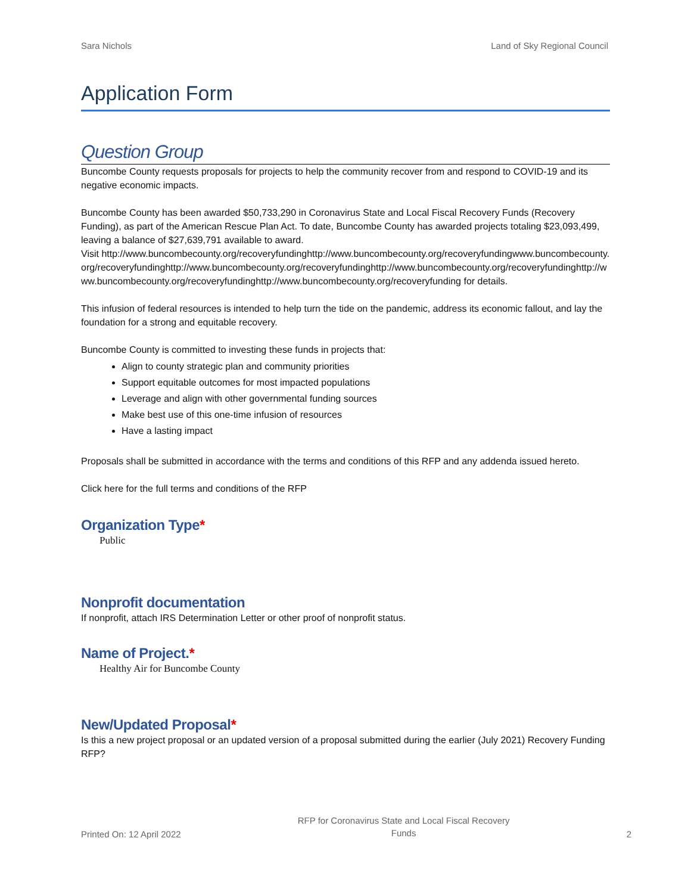Sara Nichols Land of Sky Regional Council
Application Form
Question Group
Buncombe County requests proposals for projects to help the community recover from and respond to COVID-19 and its negative economic impacts.
Buncombe County has been awarded $50,733,290 in Coronavirus State and Local Fiscal Recovery Funds (Recovery Funding), as part of the American Rescue Plan Act. To date, Buncombe County has awarded projects totaling $23,093,499, leaving a balance of $27,639,791 available to award.
Visit http://www.buncombecounty.org/recoveryfundinghttp://www.buncombecounty.org/recoveryfundingwww.buncombecounty.org/recoveryfundinghttp://www.buncombecounty.org/recoveryfundinghttp://www.buncombecounty.org/recoveryfundinghttp://www.buncombecounty.org/recoveryfundinghttp://www.buncombecounty.org/recoveryfunding for details.
This infusion of federal resources is intended to help turn the tide on the pandemic, address its economic fallout, and lay the foundation for a strong and equitable recovery.
Buncombe County is committed to investing these funds in projects that:
Align to county strategic plan and community priorities
Support equitable outcomes for most impacted populations
Leverage and align with other governmental funding sources
Make best use of this one-time infusion of resources
Have a lasting impact
Proposals shall be submitted in accordance with the terms and conditions of this RFP and any addenda issued hereto.
Click here for the full terms and conditions of the RFP
Organization Type*
Public
Nonprofit documentation
If nonprofit, attach IRS Determination Letter or other proof of nonprofit status.
Name of Project.*
Healthy Air for Buncombe County
New/Updated Proposal*
Is this a new project proposal or an updated version of a proposal submitted during the earlier (July 2021) Recovery Funding RFP?
Printed On: 12 April 2022 RFP for Coronavirus State and Local Fiscal Recovery
Funds 2